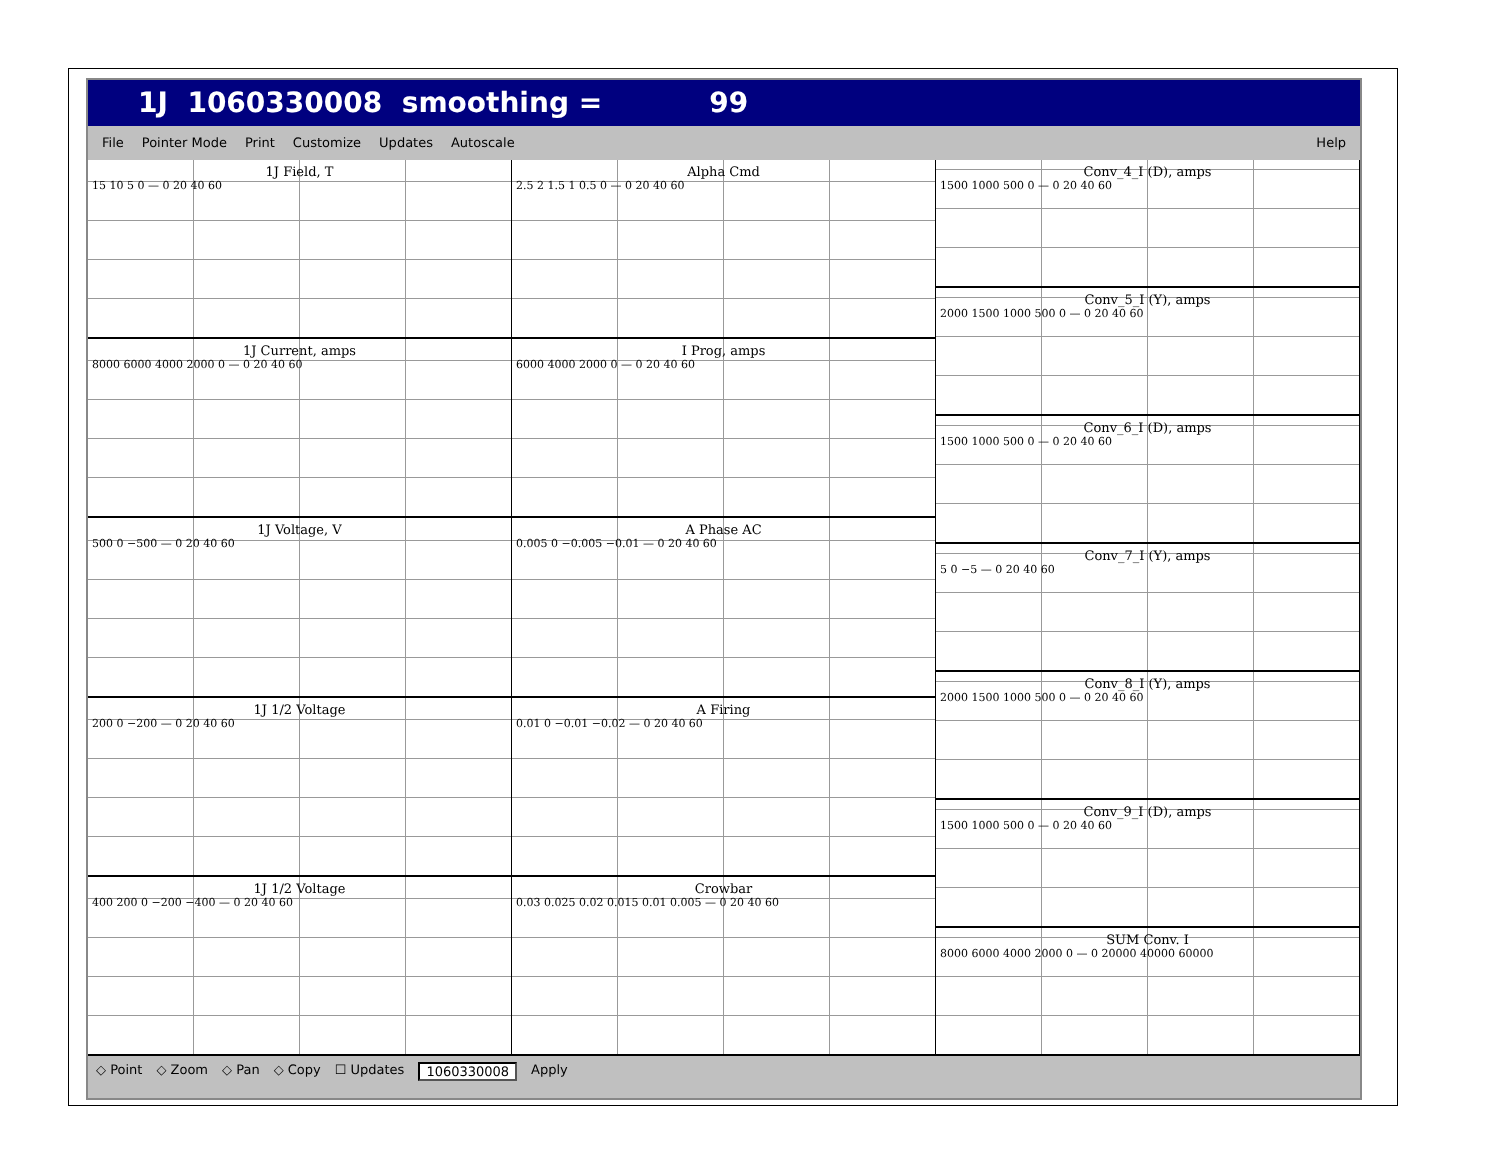1J 1060330008 smoothing = 99
File Pointer Mode Print Customize Updates Autoscale Help
1J Field, T
15 10 5 0 — 0 20 40 60
1J Current, amps
8000 6000 4000 2000 0 — 0 20 40 60
1J Voltage, V
500 0 −500 — 0 20 40 60
1J 1/2 Voltage
200 0 −200 — 0 20 40 60
1J 1/2 Voltage
400 200 0 −200 −400 — 0 20 40 60
Alpha Cmd
2.5 2 1.5 1 0.5 0 — 0 20 40 60
I Prog, amps
6000 4000 2000 0 — 0 20 40 60
A Phase AC
0.005 0 −0.005 −0.01 — 0 20 40 60
A Firing
0.01 0 −0.01 −0.02 — 0 20 40 60
Crowbar
0.03 0.025 0.02 0.015 0.01 0.005 — 0 20 40 60
Conv_4_I (D), amps
1500 1000 500 0 — 0 20 40 60
Conv_5_I (Y), amps
2000 1500 1000 500 0 — 0 20 40 60
Conv_6_I (D), amps
1500 1000 500 0 — 0 20 40 60
Conv_7_I (Y), amps
5 0 −5 — 0 20 40 60
Conv_8_I (Y), amps
2000 1500 1000 500 0 — 0 20 40 60
Conv_9_I (D), amps
1500 1000 500 0 — 0 20 40 60
SUM Conv. I
8000 6000 4000 2000 0 — 0 20000 40000 60000
◇ Point ◇ Zoom ◇ Pan ◇ Copy ☐ Updates 1060330008 Apply